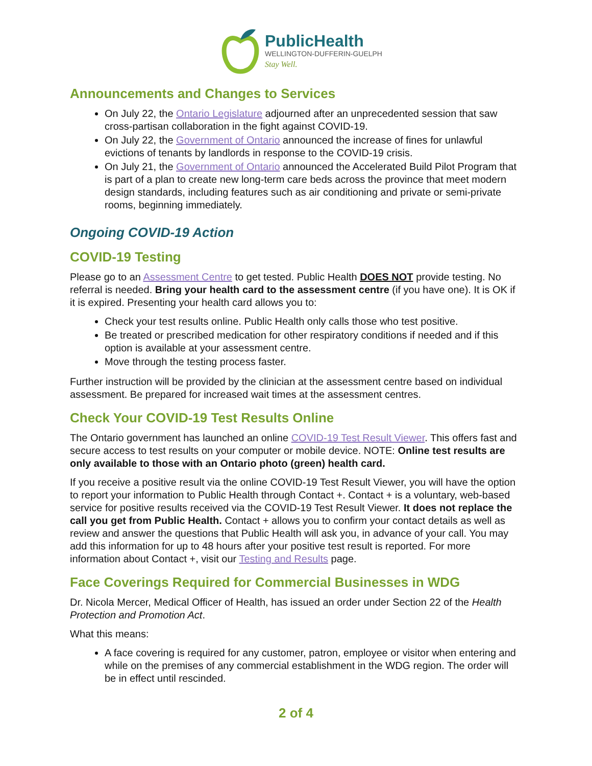PublicHealth
WELLINGTON-DUFFERIN-GUELPH
Stay Well.
Announcements and Changes to Services
On July 22, the Ontario Legislature adjourned after an unprecedented session that saw cross-partisan collaboration in the fight against COVID-19.
On July 22, the Government of Ontario announced the increase of fines for unlawful evictions of tenants by landlords in response to the COVID-19 crisis.
On July 21, the Government of Ontario announced the Accelerated Build Pilot Program that is part of a plan to create new long-term care beds across the province that meet modern design standards, including features such as air conditioning and private or semi-private rooms, beginning immediately.
Ongoing COVID-19 Action
COVID-19 Testing
Please go to an Assessment Centre to get tested. Public Health DOES NOT provide testing. No referral is needed. Bring your health card to the assessment centre (if you have one). It is OK if it is expired. Presenting your health card allows you to:
Check your test results online. Public Health only calls those who test positive.
Be treated or prescribed medication for other respiratory conditions if needed and if this option is available at your assessment centre.
Move through the testing process faster.
Further instruction will be provided by the clinician at the assessment centre based on individual assessment. Be prepared for increased wait times at the assessment centres.
Check Your COVID-19 Test Results Online
The Ontario government has launched an online COVID-19 Test Result Viewer. This offers fast and secure access to test results on your computer or mobile device. NOTE: Online test results are only available to those with an Ontario photo (green) health card.
If you receive a positive result via the online COVID-19 Test Result Viewer, you will have the option to report your information to Public Health through Contact +. Contact + is a voluntary, web-based service for positive results received via the COVID-19 Test Result Viewer. It does not replace the call you get from Public Health. Contact + allows you to confirm your contact details as well as review and answer the questions that Public Health will ask you, in advance of your call. You may add this information for up to 48 hours after your positive test result is reported. For more information about Contact +, visit our Testing and Results page.
Face Coverings Required for Commercial Businesses in WDG
Dr. Nicola Mercer, Medical Officer of Health, has issued an order under Section 22 of the Health Protection and Promotion Act.
What this means:
A face covering is required for any customer, patron, employee or visitor when entering and while on the premises of any commercial establishment in the WDG region. The order will be in effect until rescinded.
2 of 4